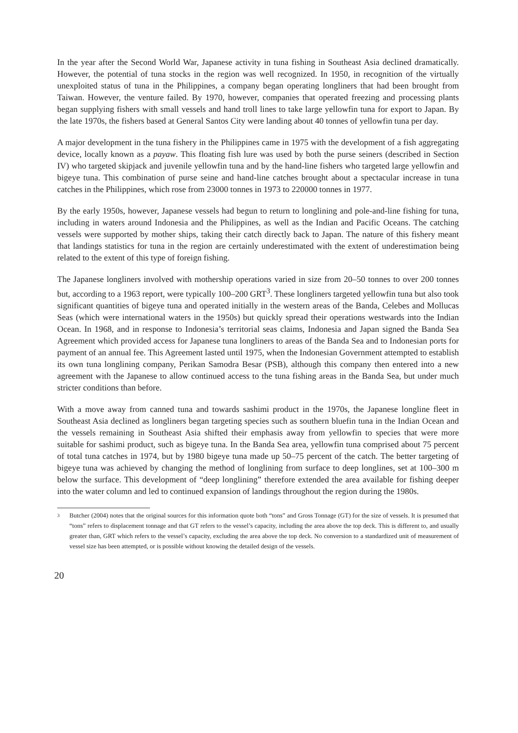In the year after the Second World War, Japanese activity in tuna fishing in Southeast Asia declined dramatically. However, the potential of tuna stocks in the region was well recognized. In 1950, in recognition of the virtually unexploited status of tuna in the Philippines, a company began operating longliners that had been brought from Taiwan. However, the venture failed. By 1970, however, companies that operated freezing and processing plants began supplying fishers with small vessels and hand troll lines to take large yellowfin tuna for export to Japan. By the late 1970s, the fishers based at General Santos City were landing about 40 tonnes of yellowfin tuna per day.
A major development in the tuna fishery in the Philippines came in 1975 with the development of a fish aggregating device, locally known as a payaw. This floating fish lure was used by both the purse seiners (described in Section IV) who targeted skipjack and juvenile yellowfin tuna and by the hand-line fishers who targeted large yellowfin and bigeye tuna. This combination of purse seine and hand-line catches brought about a spectacular increase in tuna catches in the Philippines, which rose from 23000 tonnes in 1973 to 220000 tonnes in 1977.
By the early 1950s, however, Japanese vessels had begun to return to longlining and pole-and-line fishing for tuna, including in waters around Indonesia and the Philippines, as well as the Indian and Pacific Oceans. The catching vessels were supported by mother ships, taking their catch directly back to Japan. The nature of this fishery meant that landings statistics for tuna in the region are certainly underestimated with the extent of underestimation being related to the extent of this type of foreign fishing.
The Japanese longliners involved with mothership operations varied in size from 20–50 tonnes to over 200 tonnes but, according to a 1963 report, were typically 100–200 GRT<sup>3</sup>. These longliners targeted yellowfin tuna but also took significant quantities of bigeye tuna and operated initially in the western areas of the Banda, Celebes and Mollucas Seas (which were international waters in the 1950s) but quickly spread their operations westwards into the Indian Ocean. In 1968, and in response to Indonesia’s territorial seas claims, Indonesia and Japan signed the Banda Sea Agreement which provided access for Japanese tuna longliners to areas of the Banda Sea and to Indonesian ports for payment of an annual fee. This Agreement lasted until 1975, when the Indonesian Government attempted to establish its own tuna longlining company, Perikan Samodra Besar (PSB), although this company then entered into a new agreement with the Japanese to allow continued access to the tuna fishing areas in the Banda Sea, but under much stricter conditions than before.
With a move away from canned tuna and towards sashimi product in the 1970s, the Japanese longline fleet in Southeast Asia declined as longliners began targeting species such as southern bluefin tuna in the Indian Ocean and the vessels remaining in Southeast Asia shifted their emphasis away from yellowfin to species that were more suitable for sashimi product, such as bigeye tuna. In the Banda Sea area, yellowfin tuna comprised about 75 percent of total tuna catches in 1974, but by 1980 bigeye tuna made up 50–75 percent of the catch. The better targeting of bigeye tuna was achieved by changing the method of longlining from surface to deep longlines, set at 100–300 m below the surface. This development of “deep longlining” therefore extended the area available for fishing deeper into the water column and led to continued expansion of landings throughout the region during the 1980s.
3 Butcher (2004) notes that the original sources for this information quote both “tons” and Gross Tonnage (GT) for the size of vessels. It is presumed that “tons” refers to displacement tonnage and that GT refers to the vessel’s capacity, including the area above the top deck. This is different to, and usually greater than, GRT which refers to the vessel’s capacity, excluding the area above the top deck. No conversion to a standardized unit of measurement of vessel size has been attempted, or is possible without knowing the detailed design of the vessels.
20